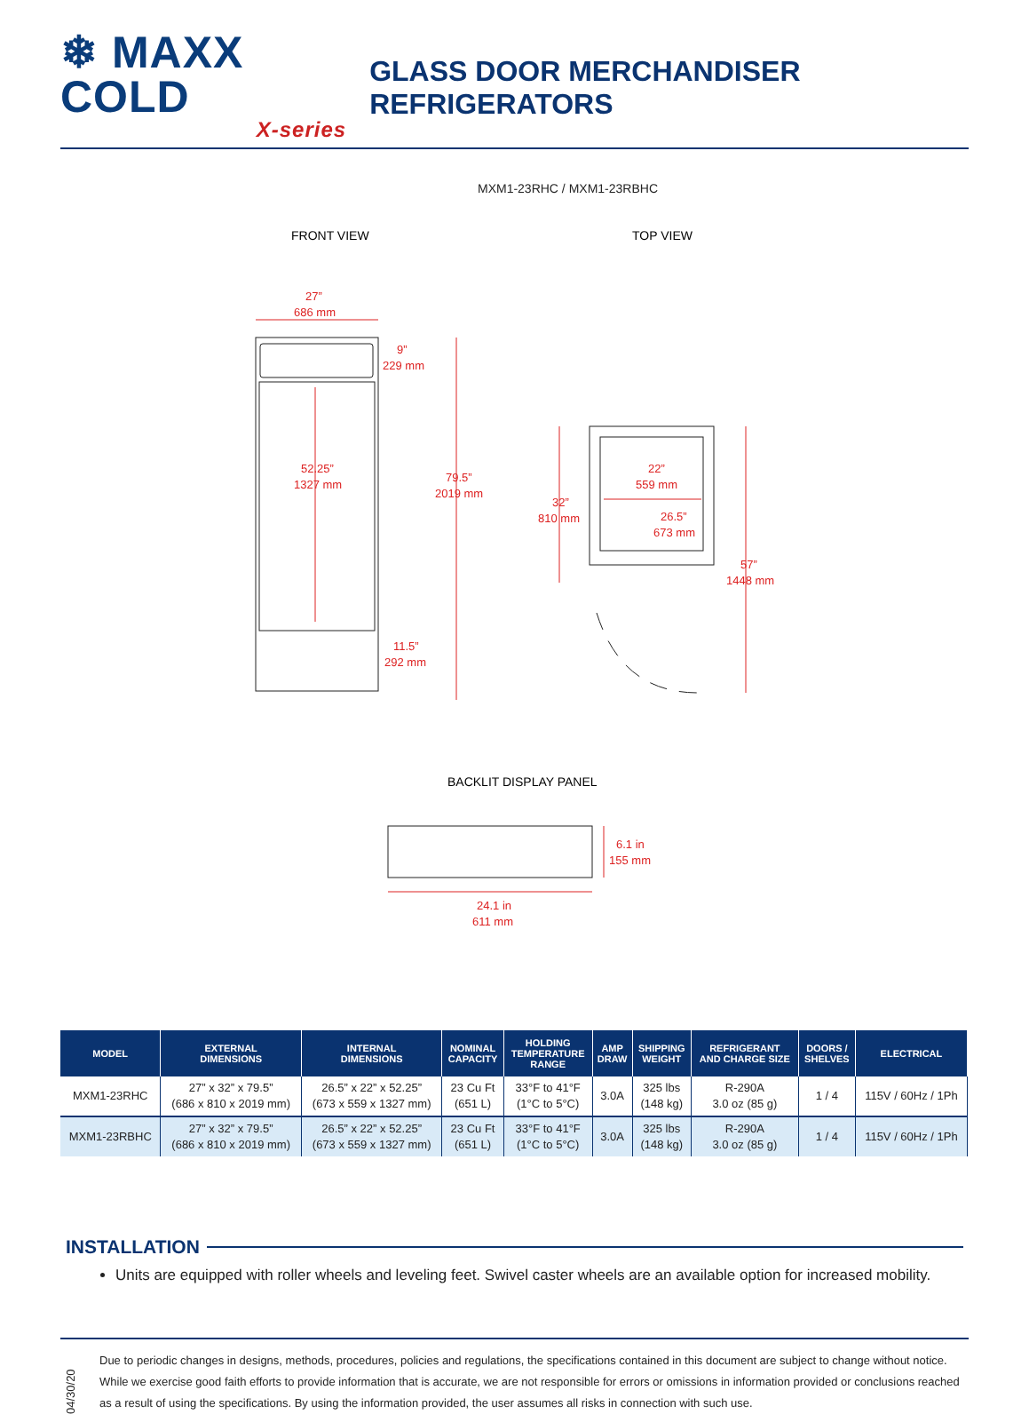❄ MAXX COLD
X-series
GLASS DOOR MERCHANDISER REFRIGERATORS
MXM1-23RHC / MXM1-23RBHC
FRONT VIEW
TOP VIEW
27”
686 mm
9”
229 mm
52.25”
1327 mm
79.5”
2019 mm
11.5”
292 mm
32”
810 mm
22”
559 mm
26.5”
673 mm
57”
1448 mm
BACKLIT DISPLAY PANEL
6.1 in
155 mm
24.1 in
611 mm
| MODEL | EXTERNAL DIMENSIONS | INTERNAL DIMENSIONS | NOMINAL CAPACITY | HOLDING TEMPERATURE RANGE | AMP DRAW | SHIPPING WEIGHT | REFRIGERANT AND CHARGE SIZE | DOORS / SHELVES | ELECTRICAL |
| --- | --- | --- | --- | --- | --- | --- | --- | --- | --- |
| MXM1-23RHC | 27” x 32” x 79.5” (686 x 810 x 2019 mm) | 26.5” x 22” x 52.25” (673 x 559 x 1327 mm) | 23 Cu Ft (651 L) | 33°F to 41°F (1°C to 5°C) | 3.0A | 325 lbs (148 kg) | R-290A 3.0 oz (85 g) | 1 / 4 | 115V / 60Hz / 1Ph |
| MXM1-23RBHC | 27” x 32” x 79.5” (686 x 810 x 2019 mm) | 26.5” x 22” x 52.25” (673 x 559 x 1327 mm) | 23 Cu Ft (651 L) | 33°F to 41°F (1°C to 5°C) | 3.0A | 325 lbs (148 kg) | R-290A 3.0 oz (85 g) | 1 / 4 | 115V / 60Hz / 1Ph |
INSTALLATION
Units are equipped with roller wheels and leveling feet. Swivel caster wheels are an available option for increased mobility.
04/30/20
Due to periodic changes in designs, methods, procedures, policies and regulations, the specifications contained in this document are subject to change without notice. While we exercise good faith efforts to provide information that is accurate, we are not responsible for errors or omissions in information provided or conclusions reached as a result of using the specifications. By using the information provided, the user assumes all risks in connection with such use.